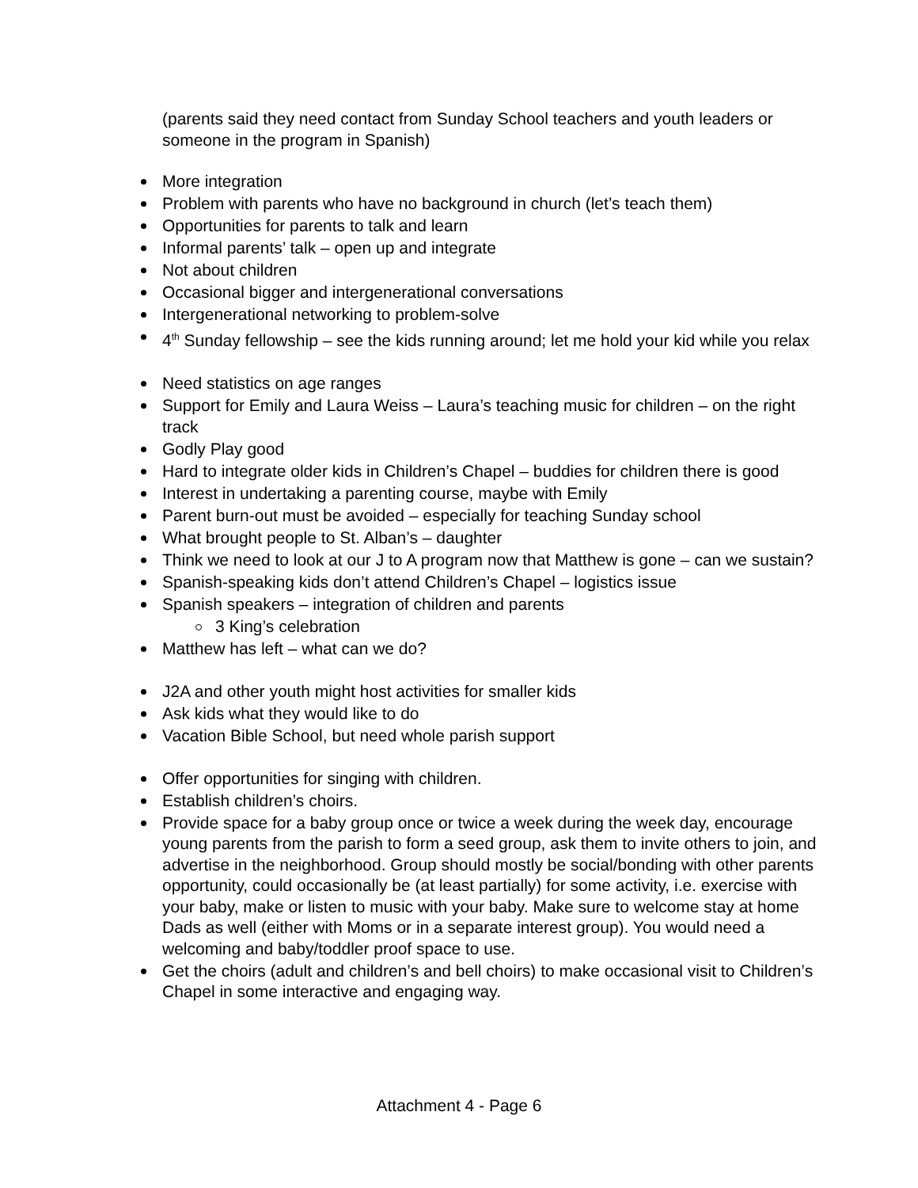(parents said they need contact from Sunday School teachers and youth leaders or someone in the program in Spanish)
More integration
Problem with parents who have no background in church (let’s teach them)
Opportunities for parents to talk and learn
Informal parents’ talk – open up and integrate
Not about children
Occasional bigger and intergenerational conversations
Intergenerational networking to problem-solve
4<sup>th</sup> Sunday fellowship – see the kids running around; let me hold your kid while you relax
Need statistics on age ranges
Support for Emily and Laura Weiss – Laura’s teaching music for children – on the right track
Godly Play good
Hard to integrate older kids in Children’s Chapel – buddies for children there is good
Interest in undertaking a parenting course, maybe with Emily
Parent burn-out must be avoided – especially for teaching Sunday school
What brought people to St. Alban’s – daughter
Think we need to look at our J to A program now that Matthew is gone – can we sustain?
Spanish-speaking kids don’t attend Children’s Chapel – logistics issue
Spanish speakers – integration of children and parents
3 King’s celebration
Matthew has left – what can we do?
J2A and other youth might host activities for smaller kids
Ask kids what they would like to do
Vacation Bible School, but need whole parish support
Offer opportunities for singing with children.
Establish children’s choirs.
Provide space for a baby group once or twice a week during the week day, encourage young parents from the parish to form a seed group, ask them to invite others to join, and advertise in the neighborhood. Group should mostly be social/bonding with other parents opportunity, could occasionally be (at least partially) for some activity, i.e. exercise with your baby, make or listen to music with your baby. Make sure to welcome stay at home Dads as well (either with Moms or in a separate interest group). You would need a welcoming and baby/toddler proof space to use.
Get the choirs (adult and children’s and bell choirs) to make occasional visit to Children’s Chapel in some interactive and engaging way.
Attachment 4 - Page 6